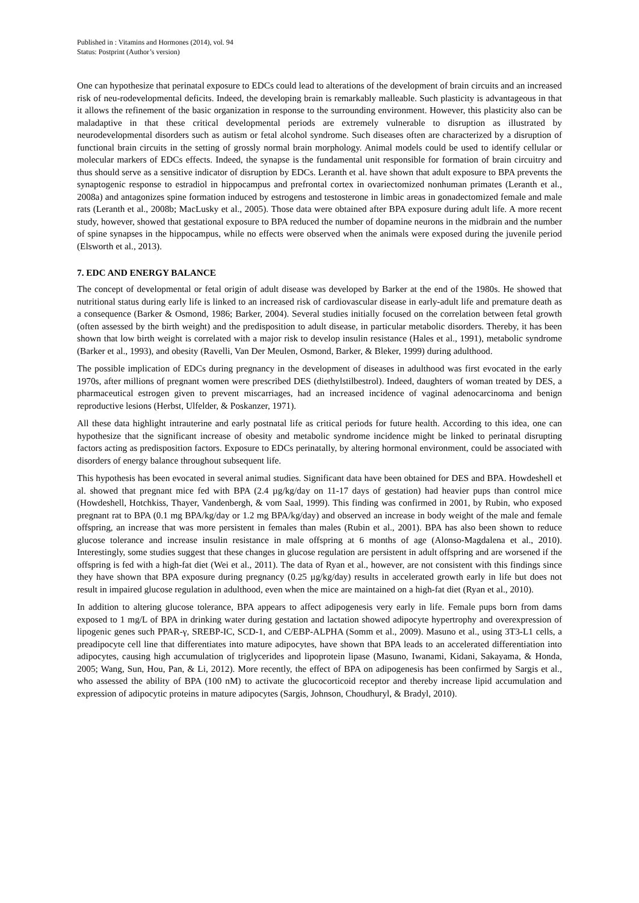Published in : Vitamins and Hormones (2014), vol. 94
Status: Postprint (Author’s version)
One can hypothesize that perinatal exposure to EDCs could lead to alterations of the development of brain circuits and an increased risk of neu-rodevelopmental deficits. Indeed, the developing brain is remarkably malleable. Such plasticity is advantageous in that it allows the refinement of the basic organization in response to the surrounding environment. However, this plasticity also can be maladaptive in that these critical developmental periods are extremely vulnerable to disruption as illustrated by neurodevelopmental disorders such as autism or fetal alcohol syndrome. Such diseases often are characterized by a disruption of functional brain circuits in the setting of grossly normal brain morphology. Animal models could be used to identify cellular or molecular markers of EDCs effects. Indeed, the synapse is the fundamental unit responsible for formation of brain circuitry and thus should serve as a sensitive indicator of disruption by EDCs. Leranth et al. have shown that adult exposure to BPA prevents the synaptogenic response to estradiol in hippocampus and prefrontal cortex in ovariectomized nonhuman primates (Leranth et al., 2008a) and antagonizes spine formation induced by estrogens and testosterone in limbic areas in gonadectomized female and male rats (Leranth et al., 2008b; MacLusky et al., 2005). Those data were obtained after BPA exposure during adult life. A more recent study, however, showed that gestational exposure to BPA reduced the number of dopamine neurons in the midbrain and the number of spine synapses in the hippocampus, while no effects were observed when the animals were exposed during the juvenile period (Elsworth et al., 2013).
7. EDC AND ENERGY BALANCE
The concept of developmental or fetal origin of adult disease was developed by Barker at the end of the 1980s. He showed that nutritional status during early life is linked to an increased risk of cardiovascular disease in early-adult life and premature death as a consequence (Barker & Osmond, 1986; Barker, 2004). Several studies initially focused on the correlation between fetal growth (often assessed by the birth weight) and the predisposition to adult disease, in particular metabolic disorders. Thereby, it has been shown that low birth weight is correlated with a major risk to develop insulin resistance (Hales et al., 1991), metabolic syndrome (Barker et al., 1993), and obesity (Ravelli, Van Der Meulen, Osmond, Barker, & Bleker, 1999) during adulthood.
The possible implication of EDCs during pregnancy in the development of diseases in adulthood was first evocated in the early 1970s, after millions of pregnant women were prescribed DES (diethylstilbestrol). Indeed, daughters of woman treated by DES, a pharmaceutical estrogen given to prevent miscarriages, had an increased incidence of vaginal adenocarcinoma and benign reproductive lesions (Herbst, Ulfelder, & Poskanzer, 1971).
All these data highlight intrauterine and early postnatal life as critical periods for future health. According to this idea, one can hypothesize that the significant increase of obesity and metabolic syndrome incidence might be linked to perinatal disrupting factors acting as predisposition factors. Exposure to EDCs perinatally, by altering hormonal environment, could be associated with disorders of energy balance throughout subsequent life.
This hypothesis has been evocated in several animal studies. Significant data have been obtained for DES and BPA. Howdeshell et al. showed that pregnant mice fed with BPA (2.4 µg/kg/day on 11-17 days of gestation) had heavier pups than control mice (Howdeshell, Hotchkiss, Thayer, Vandenbergh, & vom Saal, 1999). This finding was confirmed in 2001, by Rubin, who exposed pregnant rat to BPA (0.1 mg BPA/kg/day or 1.2 mg BPA/kg/day) and observed an increase in body weight of the male and female offspring, an increase that was more persistent in females than males (Rubin et al., 2001). BPA has also been shown to reduce glucose tolerance and increase insulin resistance in male offspring at 6 months of age (Alonso-Magdalena et al., 2010). Interestingly, some studies suggest that these changes in glucose regulation are persistent in adult offspring and are worsened if the offspring is fed with a high-fat diet (Wei et al., 2011). The data of Ryan et al., however, are not consistent with this findings since they have shown that BPA exposure during pregnancy (0.25 µg/kg/day) results in accelerated growth early in life but does not result in impaired glucose regulation in adulthood, even when the mice are maintained on a high-fat diet (Ryan et al., 2010).
In addition to altering glucose tolerance, BPA appears to affect adipogenesis very early in life. Female pups born from dams exposed to 1 mg/L of BPA in drinking water during gestation and lactation showed adipocyte hypertrophy and overexpression of lipogenic genes such PPAR-γ, SREBP-IC, SCD-1, and C/EBP-ALPHA (Somm et al., 2009). Masuno et al., using 3T3-L1 cells, a preadipocyte cell line that differentiates into mature adipocytes, have shown that BPA leads to an accelerated differentiation into adipocytes, causing high accumulation of triglycerides and lipoprotein lipase (Masuno, Iwanami, Kidani, Sakayama, & Honda, 2005; Wang, Sun, Hou, Pan, & Li, 2012). More recently, the effect of BPA on adipogenesis has been confirmed by Sargis et al., who assessed the ability of BPA (100 nM) to activate the glucocorticoid receptor and thereby increase lipid accumulation and expression of adipocytic proteins in mature adipocytes (Sargis, Johnson, Choudhuryl, & Bradyl, 2010).